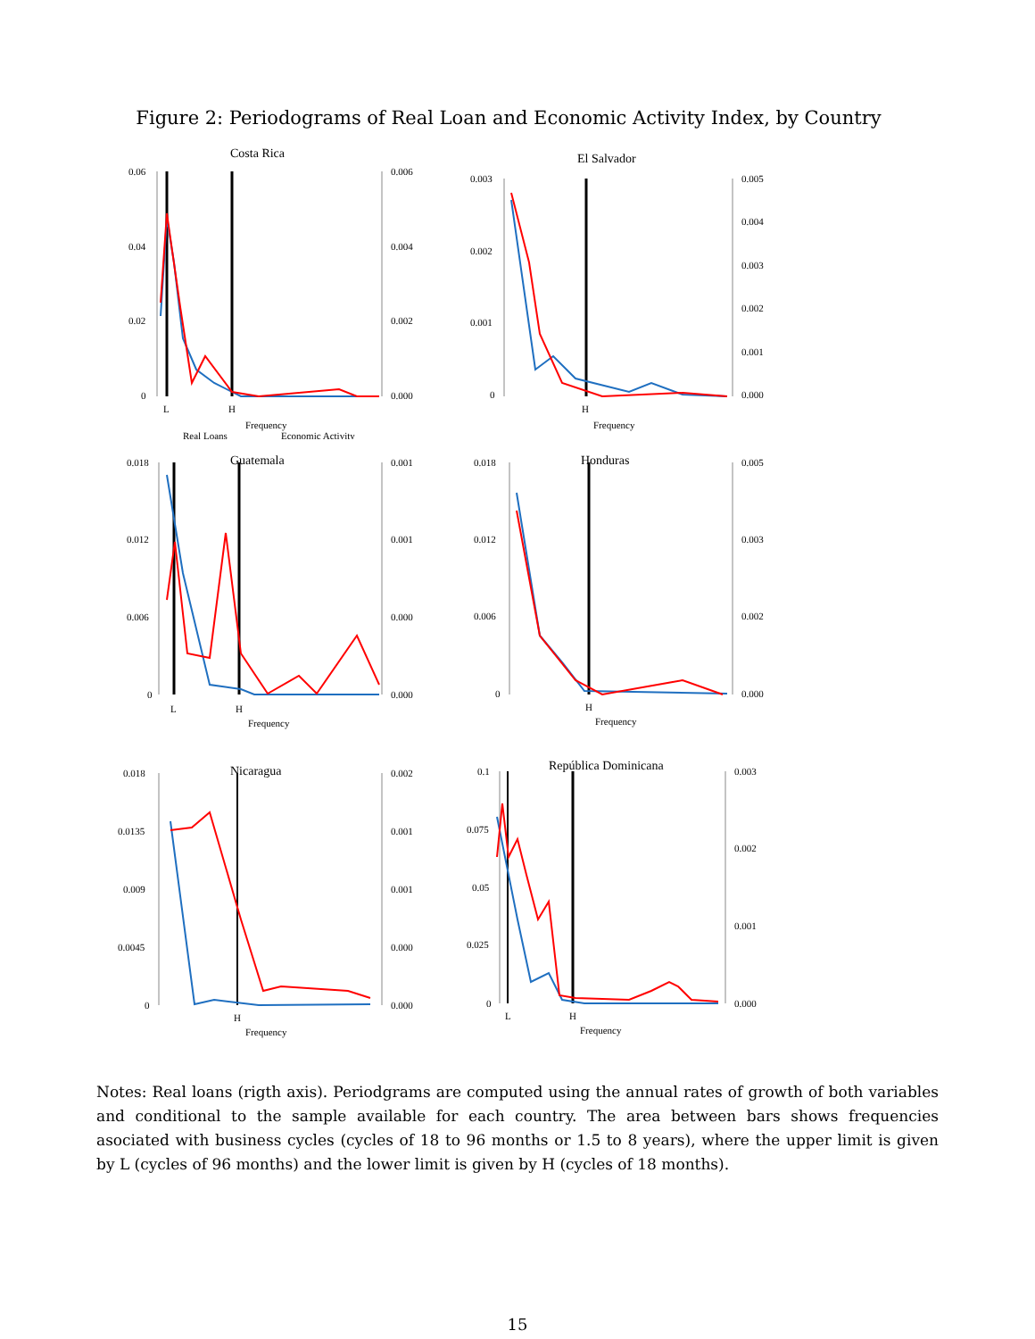Figure 2: Periodograms of Real Loan and Economic Activity Index, by Country
Costa Rica
0.06
0.04
0.02
0
0.006
0.004
0.002
0.000
L
H
Frequency
Real Loans
Economic Activity
El Salvador
0.003
0.002
0.001
0
0.005
0.004
0.003
0.002
0.001
0.000
H
Frequency
Guatemala
0.018
0.012
0.006
0
0.001
0.001
0.000
0.000
L
H
Frequency
Honduras
0.018
0.012
0.006
0
0.005
0.003
0.002
0.000
H
Frequency
Nicaragua
0.018
0.0135
0.009
0.0045
0
0.002
0.001
0.001
0.000
0.000
H
Frequency
República Dominicana
0.1
0.075
0.05
0.025
0
0.003
0.002
0.001
0.000
L
H
Frequency
Notes: Real loans (rigth axis). Periodgrams are computed using the annual rates of growth of both variables and conditional to the sample available for each country. The area between bars shows frequencies asociated with business cycles (cycles of 18 to 96 months or 1.5 to 8 years), where the upper limit is given by L (cycles of 96 months) and the lower limit is given by H (cycles of 18 months).
15